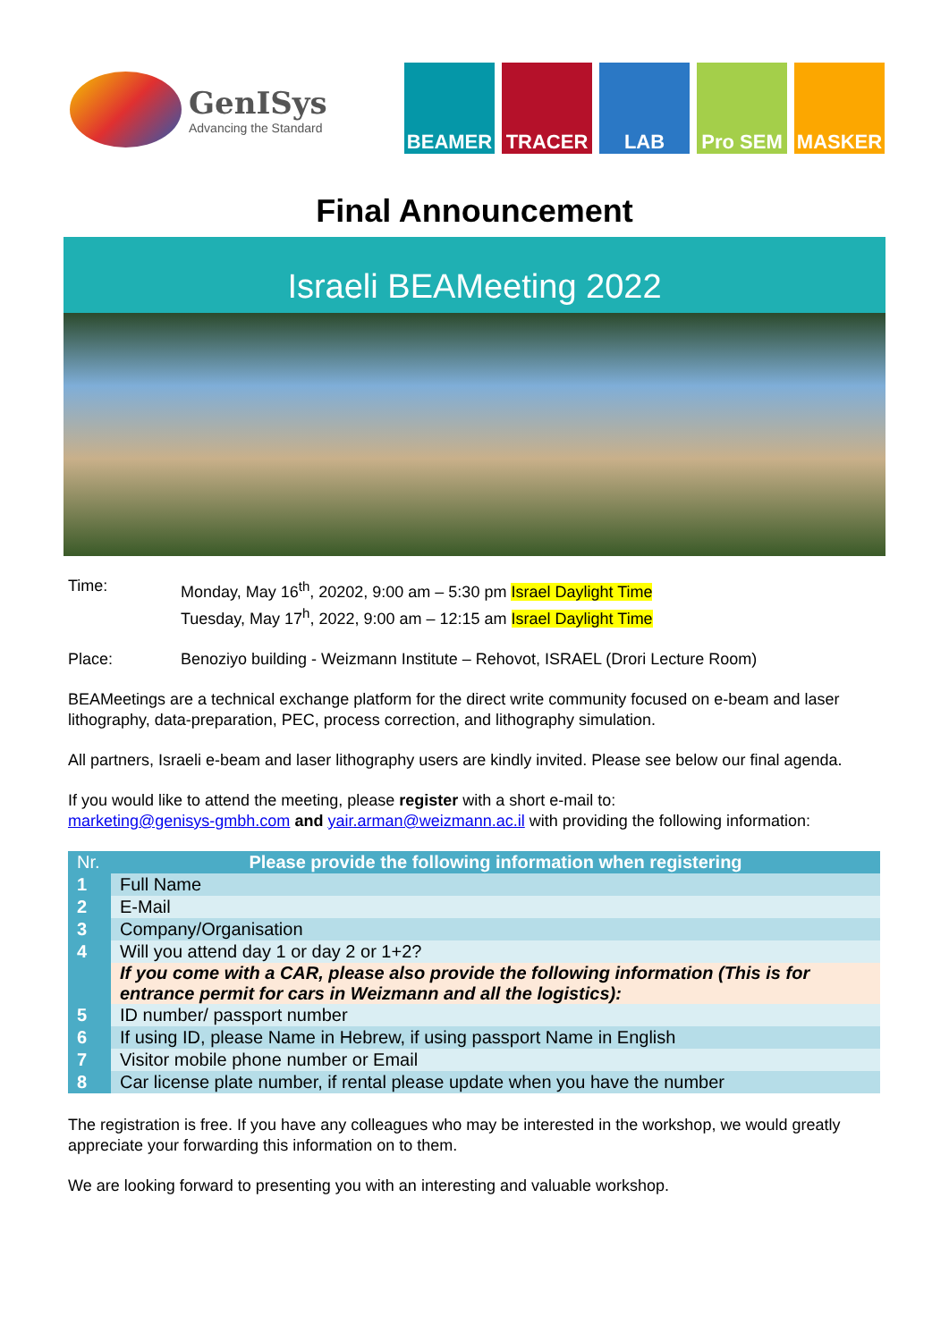GenISys
Advancing the Standard
BEAMER TRACER LAB Pro SEM MASKER
Final Announcement
Israeli BEAMeeting 2022
Time: Monday, May 16<sup>th</sup>, 20202, 9:00 am – 5:30 pm Israel Daylight Time
Tuesday, May 17<sup>h</sup>, 2022, 9:00 am – 12:15 am Israel Daylight Time
Place: Benoziyo building - Weizmann Institute – Rehovot, ISRAEL (Drori Lecture Room)
BEAMeetings are a technical exchange platform for the direct write community focused on e-beam and laser lithography, data-preparation, PEC, process correction, and lithography simulation.
All partners, Israeli e-beam and laser lithography users are kindly invited. Please see below our final agenda.
If you would like to attend the meeting, please register with a short e-mail to:
marketing@genisys-gmbh.com and yair.arman@weizmann.ac.il with providing the following information:
| Nr. | Please provide the following information when registering |
| --- | --- |
| 1 | Full Name |
| 2 | E-Mail |
| 3 | Company/Organisation |
| 4 | Will you attend day 1 or day 2 or 1+2? |
| | If you come with a CAR, please also provide the following information (This is for entrance permit for cars in Weizmann and all the logistics): |
| 5 | ID number/ passport number |
| 6 | If using ID, please Name in Hebrew, if using passport Name in English |
| 7 | Visitor mobile phone number or Email |
| 8 | Car license plate number, if rental please update when you have the number |
The registration is free. If you have any colleagues who may be interested in the workshop, we would greatly appreciate your forwarding this information on to them.
We are looking forward to presenting you with an interesting and valuable workshop.